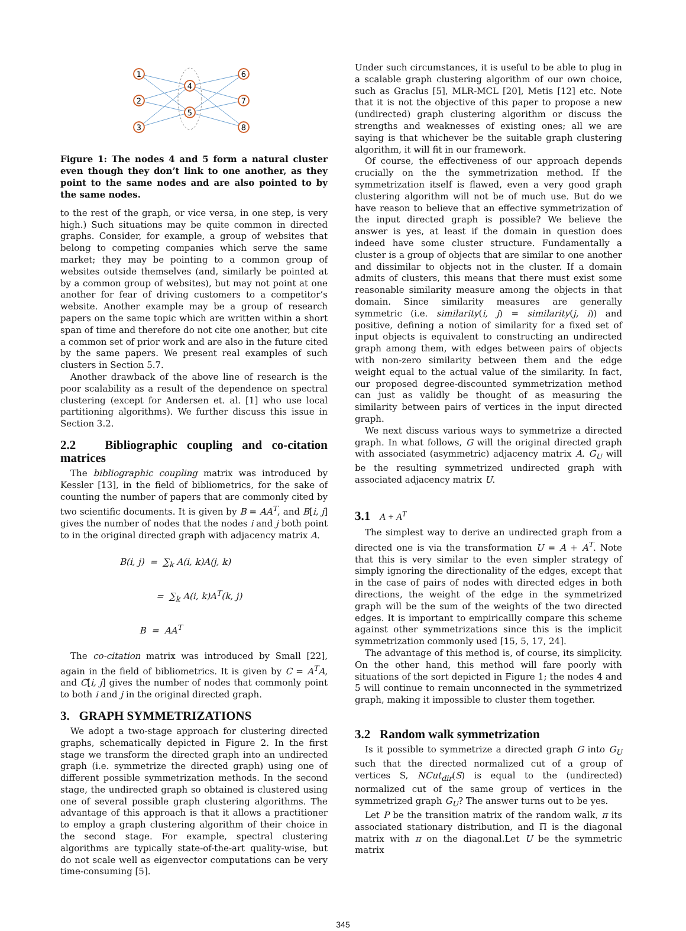1
2
3
4
5
6
7
8
Figure 1: The nodes 4 and 5 form a natural cluster even though they don’t link to one another, as they point to the same nodes and are also pointed to by the same nodes.
to the rest of the graph, or vice versa, in one step, is very high.) Such situations may be quite common in directed graphs. Consider, for example, a group of websites that belong to competing companies which serve the same market; they may be pointing to a common group of websites outside themselves (and, similarly be pointed at by a common group of websites), but may not point at one another for fear of driving customers to a competitor’s website. Another example may be a group of research papers on the same topic which are written within a short span of time and therefore do not cite one another, but cite a common set of prior work and are also in the future cited by the same papers. We present real examples of such clusters in Section 5.7.
Another drawback of the above line of research is the poor scalability as a result of the dependence on spectral clustering (except for Andersen et. al. [1] who use local partitioning algorithms). We further discuss this issue in Section 3.2.
2.2 Bibliographic coupling and co-citation matrices
The bibliographic coupling matrix was introduced by Kessler [13], in the field of bibliometrics, for the sake of counting the number of papers that are commonly cited by two scientific documents. It is given by B = AA<sup>T</sup>, and B[i, j] gives the number of nodes that the nodes i and j both point to in the original directed graph with adjacency matrix A.
B(i, j) = ∑<sub>k</sub> A(i, k)A(j, k)
= ∑<sub>k</sub> A(i, k)A<sup>T</sup>(k, j)
B = AA<sup>T</sup>
The co-citation matrix was introduced by Small [22], again in the field of bibliometrics. It is given by C = A<sup>T</sup>A, and C[i, j] gives the number of nodes that commonly point to both i and j in the original directed graph.
3. GRAPH SYMMETRIZATIONS
We adopt a two-stage approach for clustering directed graphs, schematically depicted in Figure 2. In the first stage we transform the directed graph into an undirected graph (i.e. symmetrize the directed graph) using one of different possible symmetrization methods. In the second stage, the undirected graph so obtained is clustered using one of several possible graph clustering algorithms. The advantage of this approach is that it allows a practitioner to employ a graph clustering algorithm of their choice in the second stage. For example, spectral clustering algorithms are typically state-of-the-art quality-wise, but do not scale well as eigenvector computations can be very time-consuming [5].
Under such circumstances, it is useful to be able to plug in a scalable graph clustering algorithm of our own choice, such as Graclus [5], MLR-MCL [20], Metis [12] etc. Note that it is not the objective of this paper to propose a new (undirected) graph clustering algorithm or discuss the strengths and weaknesses of existing ones; all we are saying is that whichever be the suitable graph clustering algorithm, it will fit in our framework.
Of course, the effectiveness of our approach depends crucially on the the symmetrization method. If the symmetrization itself is flawed, even a very good graph clustering algorithm will not be of much use. But do we have reason to believe that an effective symmetrization of the input directed graph is possible? We believe the answer is yes, at least if the domain in question does indeed have some cluster structure. Fundamentally a cluster is a group of objects that are similar to one another and dissimilar to objects not in the cluster. If a domain admits of clusters, this means that there must exist some reasonable similarity measure among the objects in that domain. Since similarity measures are generally symmetric (i.e. similarity(i, j) = similarity(j, i)) and positive, defining a notion of similarity for a fixed set of input objects is equivalent to constructing an undirected graph among them, with edges between pairs of objects with non-zero similarity between them and the edge weight equal to the actual value of the similarity. In fact, our proposed degree-discounted symmetrization method can just as validly be thought of as measuring the similarity between pairs of vertices in the input directed graph.
We next discuss various ways to symmetrize a directed graph. In what follows, G will the original directed graph with associated (asymmetric) adjacency matrix A. G<sub>U</sub> will be the resulting symmetrized undirected graph with associated adjacency matrix U.
3.1 A + A<sup>T</sup>
The simplest way to derive an undirected graph from a directed one is via the transformation U = A + A<sup>T</sup>. Note that this is very similar to the even simpler strategy of simply ignoring the directionality of the edges, except that in the case of pairs of nodes with directed edges in both directions, the weight of the edge in the symmetrized graph will be the sum of the weights of the two directed edges. It is important to empiricallly compare this scheme against other symmetrizations since this is the implicit symmetrization commonly used [15, 5, 17, 24].
The advantage of this method is, of course, its simplicity. On the other hand, this method will fare poorly with situations of the sort depicted in Figure 1; the nodes 4 and 5 will continue to remain unconnected in the symmetrized graph, making it impossible to cluster them together.
3.2 Random walk symmetrization
Is it possible to symmetrize a directed graph G into G<sub>U</sub> such that the directed normalized cut of a group of vertices S, NCut<sub>dir</sub>(S) is equal to the (undirected) normalized cut of the same group of vertices in the symmetrized graph G<sub>U</sub>? The answer turns out to be yes.
Let P be the transition matrix of the random walk, π its associated stationary distribution, and Π is the diagonal matrix with π on the diagonal.Let U be the symmetric matrix
345